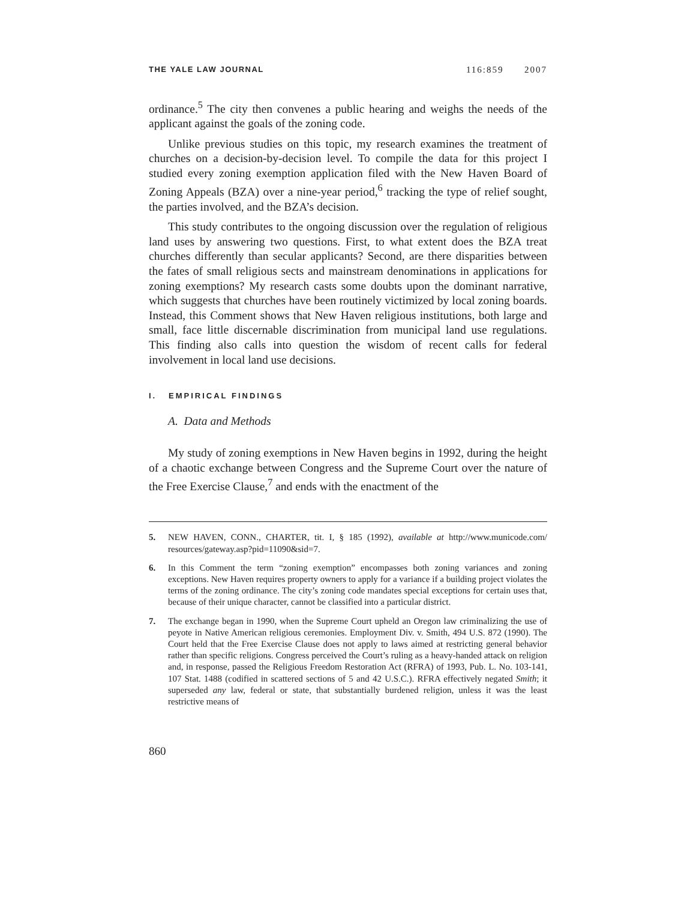THE YALE LAW JOURNAL 116:859 2007
ordinance.<sup>5</sup> The city then convenes a public hearing and weighs the needs of the applicant against the goals of the zoning code.
Unlike previous studies on this topic, my research examines the treatment of churches on a decision-by-decision level. To compile the data for this project I studied every zoning exemption application filed with the New Haven Board of Zoning Appeals (BZA) over a nine-year period,<sup>6</sup> tracking the type of relief sought, the parties involved, and the BZA’s decision.
This study contributes to the ongoing discussion over the regulation of religious land uses by answering two questions. First, to what extent does the BZA treat churches differently than secular applicants? Second, are there disparities between the fates of small religious sects and mainstream denominations in applications for zoning exemptions? My research casts some doubts upon the dominant narrative, which suggests that churches have been routinely victimized by local zoning boards. Instead, this Comment shows that New Haven religious institutions, both large and small, face little discernable discrimination from municipal land use regulations. This finding also calls into question the wisdom of recent calls for federal involvement in local land use decisions.
I. EMPIRICAL FINDINGS
A. Data and Methods
My study of zoning exemptions in New Haven begins in 1992, during the height of a chaotic exchange between Congress and the Supreme Court over the nature of the Free Exercise Clause,<sup>7</sup> and ends with the enactment of the
5. NEW HAVEN, CONN., CHARTER, tit. I, § 185 (1992), available at http://www.municode.com/ resources/gateway.asp?pid=11090&sid=7.
6. In this Comment the term “zoning exemption” encompasses both zoning variances and zoning exceptions. New Haven requires property owners to apply for a variance if a building project violates the terms of the zoning ordinance. The city’s zoning code mandates special exceptions for certain uses that, because of their unique character, cannot be classified into a particular district.
7. The exchange began in 1990, when the Supreme Court upheld an Oregon law criminalizing the use of peyote in Native American religious ceremonies. Employment Div. v. Smith, 494 U.S. 872 (1990). The Court held that the Free Exercise Clause does not apply to laws aimed at restricting general behavior rather than specific religions. Congress perceived the Court’s ruling as a heavy-handed attack on religion and, in response, passed the Religious Freedom Restoration Act (RFRA) of 1993, Pub. L. No. 103-141, 107 Stat. 1488 (codified in scattered sections of 5 and 42 U.S.C.). RFRA effectively negated Smith; it superseded any law, federal or state, that substantially burdened religion, unless it was the least restrictive means of
860